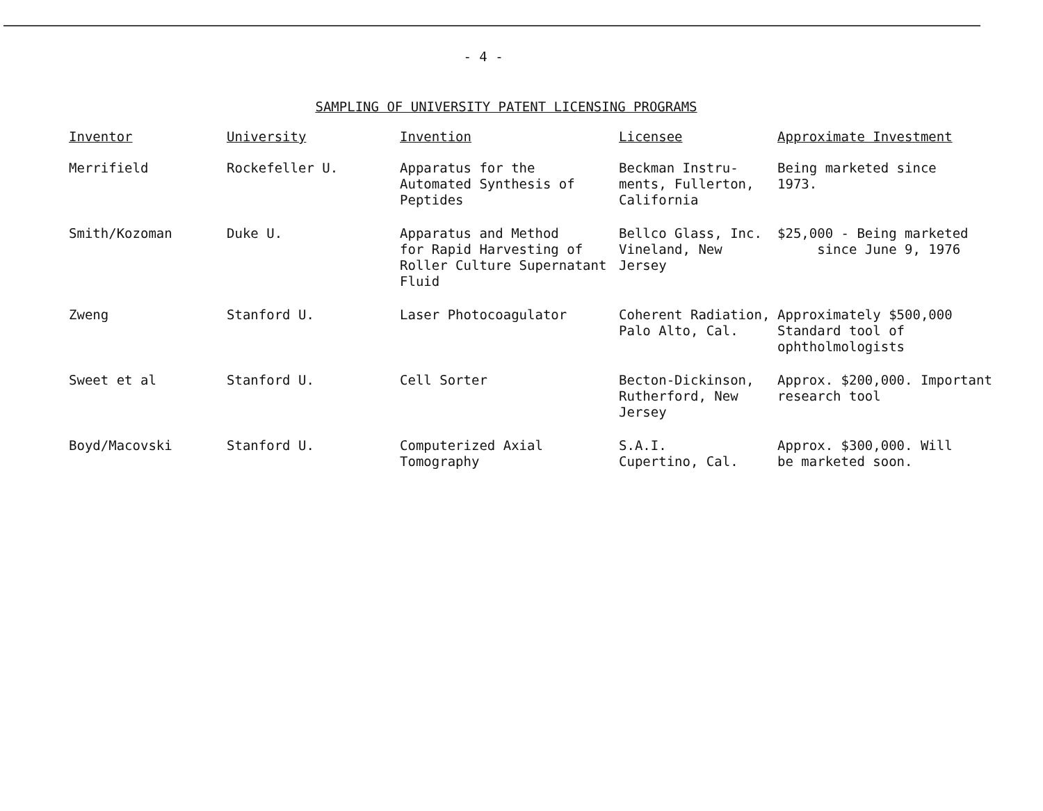- 4 -
SAMPLING OF UNIVERSITY PATENT LICENSING PROGRAMS
| Inventor | University | Invention | Licensee | Approximate Investment |
| --- | --- | --- | --- | --- |
| Merrifield | Rockefeller U. | Apparatus for the Automated Synthesis of Peptides | Beckman Instru- ments, Fullerton, California | Being marketed since 1973. |
| Smith/Kozoman | Duke U. | Apparatus and Method for Rapid Harvesting of Roller Culture Supernatant Fluid | Bellco Glass, Inc. Vineland, New Jersey | $25,000 - Being marketed since June 9, 1976 |
| Zweng | Stanford U. | Laser Photocoagulator | Coherent Radiation, Palo Alto, Cal. | Approximately $500,000 Standard tool of ophtholmologists |
| Sweet et al | Stanford U. | Cell Sorter | Becton-Dickinson, Rutherford, New Jersey | Approx. $200,000. Important research tool |
| Boyd/Macovski | Stanford U. | Computerized Axial Tomography | S.A.I. Cupertino, Cal. | Approx. $300,000. Will be marketed soon. |